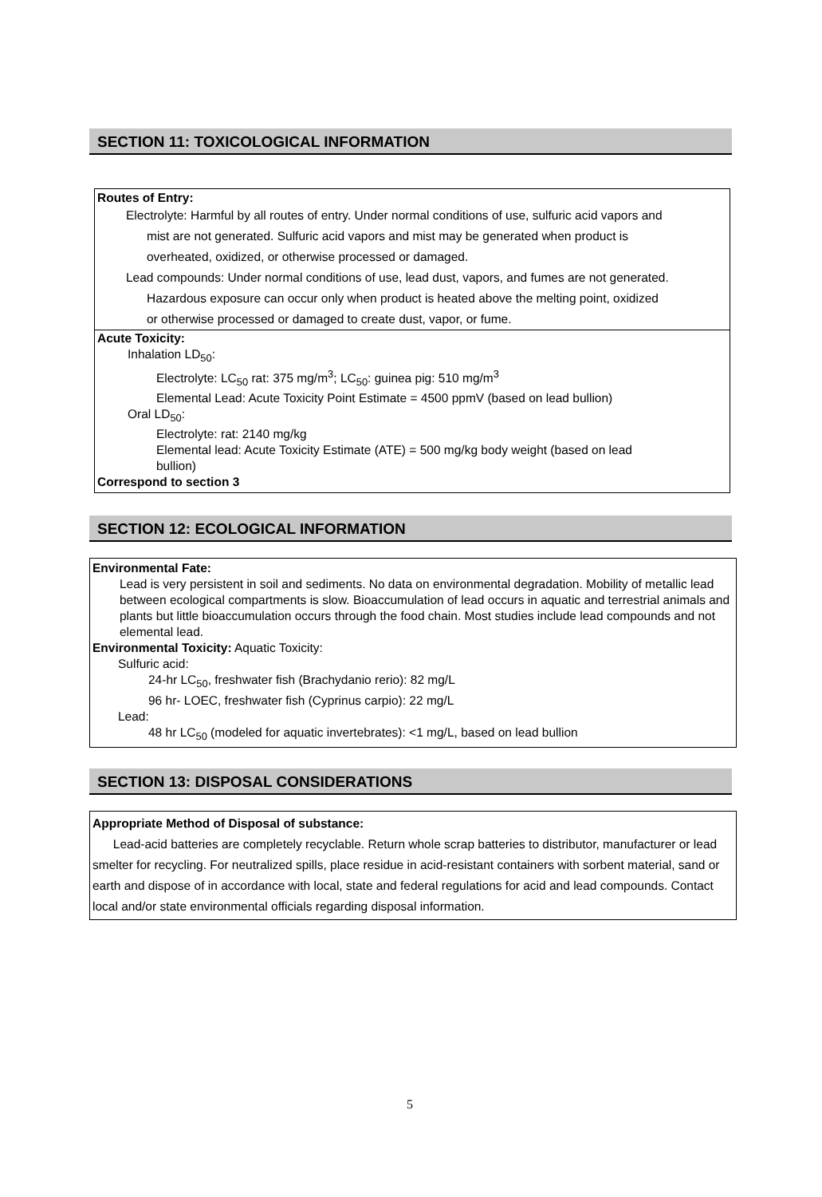SECTION 11: TOXICOLOGICAL INFORMATION
Routes of Entry:
Electrolyte: Harmful by all routes of entry. Under normal conditions of use, sulfuric acid vapors and
mist are not generated. Sulfuric acid vapors and mist may be generated when product is
overheated, oxidized, or otherwise processed or damaged.
Lead compounds: Under normal conditions of use, lead dust, vapors, and fumes are not generated.
Hazardous exposure can occur only when product is heated above the melting point, oxidized
or otherwise processed or damaged to create dust, vapor, or fume.
Acute Toxicity:
Inhalation LD<sub>50</sub>:
Electrolyte: LC<sub>50</sub> rat: 375 mg/m<sup>3</sup>; LC<sub>50</sub>: guinea pig: 510 mg/m<sup>3</sup>
Elemental Lead: Acute Toxicity Point Estimate = 4500 ppmV (based on lead bullion)
Oral LD<sub>50</sub>:
Electrolyte: rat: 2140 mg/kg
Elemental lead: Acute Toxicity Estimate (ATE) = 500 mg/kg body weight (based on lead
bullion)
Correspond to section 3
SECTION 12: ECOLOGICAL INFORMATION
Environmental Fate:
Lead is very persistent in soil and sediments. No data on environmental degradation. Mobility of metallic lead between ecological compartments is slow. Bioaccumulation of lead occurs in aquatic and terrestrial animals and plants but little bioaccumulation occurs through the food chain. Most studies include lead compounds and not elemental lead.
Environmental Toxicity: Aquatic Toxicity:
Sulfuric acid:
24-hr LC<sub>50</sub>, freshwater fish (Brachydanio rerio): 82 mg/L
96 hr- LOEC, freshwater fish (Cyprinus carpio): 22 mg/L
Lead:
48 hr LC<sub>50</sub> (modeled for aquatic invertebrates): <1 mg/L, based on lead bullion
SECTION 13: DISPOSAL CONSIDERATIONS
Appropriate Method of Disposal of substance:
Lead-acid batteries are completely recyclable. Return whole scrap batteries to distributor, manufacturer or lead smelter for recycling. For neutralized spills, place residue in acid-resistant containers with sorbent material, sand or earth and dispose of in accordance with local, state and federal regulations for acid and lead compounds. Contact local and/or state environmental officials regarding disposal information.
5